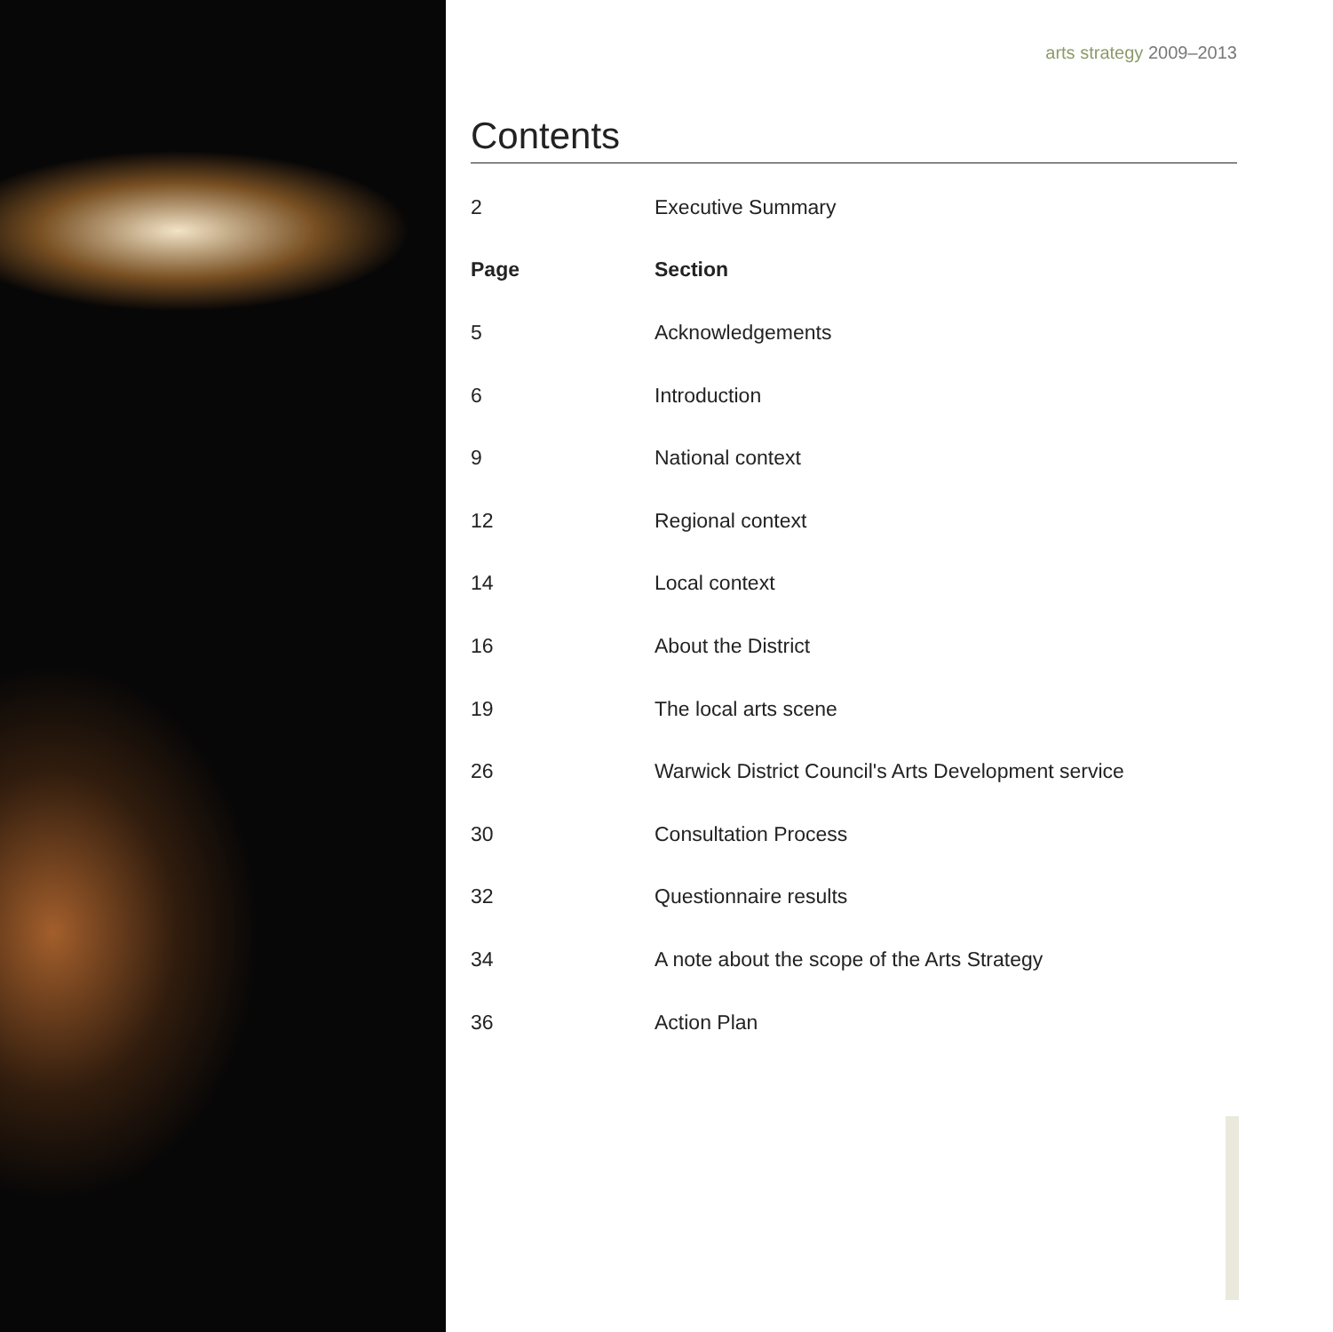arts strategy 2009–2013
Contents
| 2 | Executive Summary |
| Page | Section |
| 5 | Acknowledgements |
| 6 | Introduction |
| 9 | National context |
| 12 | Regional context |
| 14 | Local context |
| 16 | About the District |
| 19 | The local arts scene |
| 26 | Warwick District Council's Arts Development service |
| 30 | Consultation Process |
| 32 | Questionnaire results |
| 34 | A note about the scope of the Arts Strategy |
| 36 | Action Plan |